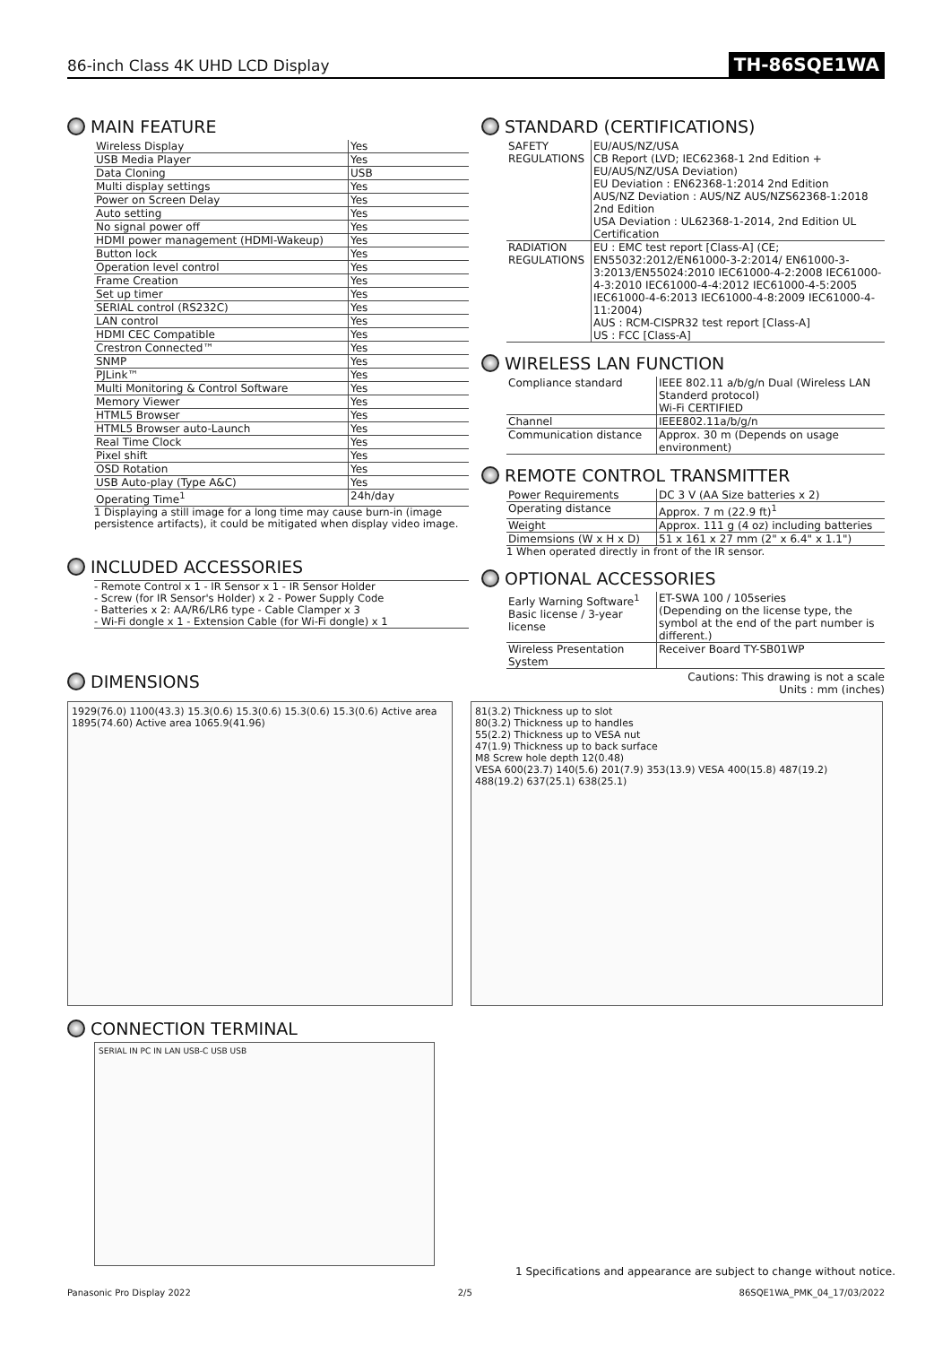86-inch Class 4K UHD LCD Display TH-86SQE1WA
MAIN FEATURE
| Wireless Display | Yes |
| USB Media Player | Yes |
| Data Cloning | USB |
| Multi display settings | Yes |
| Power on Screen Delay | Yes |
| Auto setting | Yes |
| No signal power off | Yes |
| HDMI power management (HDMI-Wakeup) | Yes |
| Button lock | Yes |
| Operation level control | Yes |
| Frame Creation | Yes |
| Set up timer | Yes |
| SERIAL control (RS232C) | Yes |
| LAN control | Yes |
| HDMI CEC Compatible | Yes |
| Crestron Connected™ | Yes |
| SNMP | Yes |
| PJLink™ | Yes |
| Multi Monitoring & Control Software | Yes |
| Memory Viewer | Yes |
| HTML5 Browser | Yes |
| HTML5 Browser auto-Launch | Yes |
| Real Time Clock | Yes |
| Pixel shift | Yes |
| OSD Rotation | Yes |
| USB Auto-play (Type A&C) | Yes |
| Operating Time<sup>1</sup> | 24h/day |
1 Displaying a still image for a long time may cause burn-in (image persistence artifacts), it could be mitigated when display video image.
INCLUDED ACCESSORIES
- Remote Control x 1 - IR Sensor x 1 - IR Sensor Holder
- Screw (for IR Sensor's Holder) x 2 - Power Supply Code
- Batteries x 2: AA/R6/LR6 type - Cable Clamper x 3
- Wi-Fi dongle x 1 - Extension Cable (for Wi-Fi dongle) x 1
STANDARD (CERTIFICATIONS)
| SAFETY REGULATIONS | EU/AUS/NZ/USA CB Report (LVD; IEC62368-1 2nd Edition + EU/AUS/NZ/USA Deviation) EU Deviation : EN62368-1:2014 2nd Edition AUS/NZ Deviation : AUS/NZ AUS/NZS62368-1:2018 2nd Edition USA Deviation : UL62368-1-2014, 2nd Edition UL Certification |
| RADIATION REGULATIONS | EU : EMC test report [Class-A] (CE; EN55032:2012/EN61000-3-2:2014/ EN61000-3-3:2013/EN55024:2010 IEC61000-4-2:2008 IEC61000-4-3:2010 IEC61000-4-4:2012 IEC61000-4-5:2005 IEC61000-4-6:2013 IEC61000-4-8:2009 IEC61000-4-11:2004) AUS : RCM-CISPR32 test report [Class-A] US : FCC [Class-A] |
WIRELESS LAN FUNCTION
| Compliance standard | IEEE 802.11 a/b/g/n Dual (Wireless LAN Standerd protocol) Wi-Fi CERTIFIED |
| Channel | IEEE802.11a/b/g/n |
| Communication distance | Approx. 30 m (Depends on usage environment) |
REMOTE CONTROL TRANSMITTER
| Power Requirements | DC 3 V (AA Size batteries x 2) |
| Operating distance | Approx. 7 m (22.9 ft)<sup>1</sup> |
| Weight | Approx. 111 g (4 oz) including batteries |
| Dimemsions (W x H x D) | 51 x 161 x 27 mm (2" x 6.4" x 1.1") |
1 When operated directly in front of the IR sensor.
OPTIONAL ACCESSORIES
| Early Warning Software<sup>1</sup> Basic license / 3-year license | ET-SWA 100 / 105series (Depending on the license type, the symbol at the end of the part number is different.) |
| Wireless Presentation System | Receiver Board TY-SB01WP |
DIMENSIONS
Cautions: This drawing is not a scale
Units : mm (inches)
1929(76.0) 1100(43.3) 15.3(0.6) 15.3(0.6) 15.3(0.6) 15.3(0.6) Active area 1895(74.60) Active area 1065.9(41.96)
81(3.2) Thickness up to slot
80(3.2) Thickness up to handles
55(2.2) Thickness up to VESA nut
47(1.9) Thickness up to back surface
M8 Screw hole depth 12(0.48)
VESA 600(23.7) 140(5.6) 201(7.9) 353(13.9) VESA 400(15.8) 487(19.2) 488(19.2) 637(25.1) 638(25.1)
CONNECTION TERMINAL
SERIAL IN PC IN LAN USB-C USB USB
1 Specifications and appearance are subject to change without notice.
Panasonic Pro Display 2022 2/5 86SQE1WA_PMK_04_17/03/2022